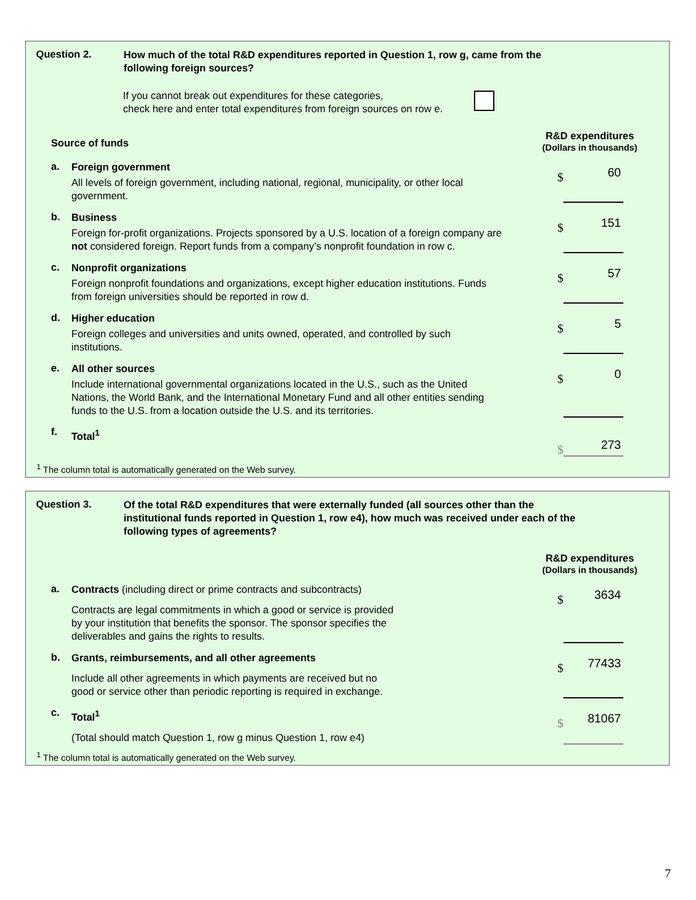Question 2.
How much of the total R&D expenditures reported in Question 1, row g, came from the following foreign sources?
If you cannot break out expenditures for these categories,
check here and enter total expenditures from foreign sources on row e.
Source of funds
R&D expenditures
(Dollars in thousands)
a.
Foreign government
All levels of foreign government, including national, regional, municipality, or other local government.
$ 60
b.
Business
Foreign for-profit organizations. Projects sponsored by a U.S. location of a foreign company are not considered foreign. Report funds from a company’s nonprofit foundation in row c.
$ 151
c.
Nonprofit organizations
Foreign nonprofit foundations and organizations, except higher education institutions. Funds from foreign universities should be reported in row d.
$ 57
d.
Higher education
Foreign colleges and universities and units owned, operated, and controlled by such institutions.
$ 5
e.
All other sources
Include international governmental organizations located in the U.S., such as the United Nations, the World Bank, and the International Monetary Fund and all other entities sending funds to the U.S. from a location outside the U.S. and its territories.
$ 0
f.
Total<sup>1</sup>
$ 273
<sup>1</sup> The column total is automatically generated on the Web survey.
Question 3.
Of the total R&D expenditures that were externally funded (all sources other than the institutional funds reported in Question 1, row e4), how much was received under each of the following types of agreements?
R&D expenditures
(Dollars in thousands)
a.
Contracts (including direct or prime contracts and subcontracts)
Contracts are legal commitments in which a good or service is provided
by your institution that benefits the sponsor. The sponsor specifies the
deliverables and gains the rights to results.
$ 3634
b.
Grants, reimbursements, and all other agreements
Include all other agreements in which payments are received but no
good or service other than periodic reporting is required in exchange.
$ 77433
c.
Total<sup>1</sup>
(Total should match Question 1, row g minus Question 1, row e4)
$ 81067
<sup>1</sup> The column total is automatically generated on the Web survey.
7